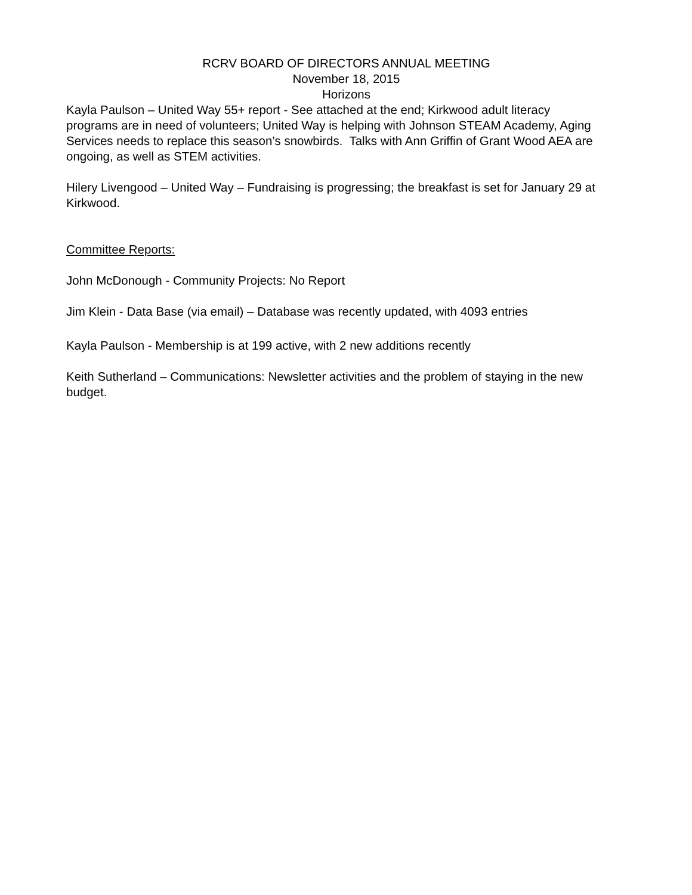RCRV BOARD OF DIRECTORS ANNUAL MEETING
November 18, 2015
Horizons
Kayla Paulson – United Way 55+ report - See attached at the end; Kirkwood adult literacy programs are in need of volunteers; United Way is helping with Johnson STEAM Academy, Aging Services needs to replace this season’s snowbirds. Talks with Ann Griffin of Grant Wood AEA are ongoing, as well as STEM activities.
Hilery Livengood – United Way – Fundraising is progressing; the breakfast is set for January 29 at Kirkwood.
Committee Reports:
John McDonough - Community Projects: No Report
Jim Klein - Data Base (via email) – Database was recently updated, with 4093 entries
Kayla Paulson - Membership is at 199 active, with 2 new additions recently
Keith Sutherland – Communications: Newsletter activities and the problem of staying in the new budget.